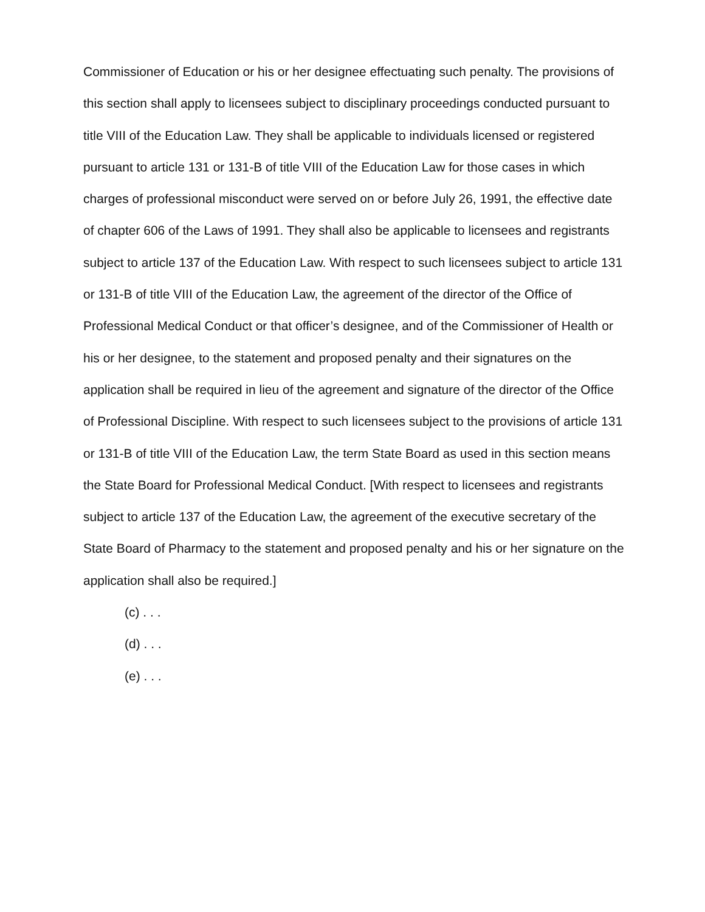Commissioner of Education or his or her designee effectuating such penalty. The provisions of this section shall apply to licensees subject to disciplinary proceedings conducted pursuant to title VIII of the Education Law. They shall be applicable to individuals licensed or registered pursuant to article 131 or 131-B of title VIII of the Education Law for those cases in which charges of professional misconduct were served on or before July 26, 1991, the effective date of chapter 606 of the Laws of 1991. They shall also be applicable to licensees and registrants subject to article 137 of the Education Law. With respect to such licensees subject to article 131 or 131-B of title VIII of the Education Law, the agreement of the director of the Office of Professional Medical Conduct or that officer’s designee, and of the Commissioner of Health or his or her designee, to the statement and proposed penalty and their signatures on the application shall be required in lieu of the agreement and signature of the director of the Office of Professional Discipline. With respect to such licensees subject to the provisions of article 131 or 131-B of title VIII of the Education Law, the term State Board as used in this section means the State Board for Professional Medical Conduct. [With respect to licensees and registrants subject to article 137 of the Education Law, the agreement of the executive secretary of the State Board of Pharmacy to the statement and proposed penalty and his or her signature on the application shall also be required.]
(c) . . .
(d) . . .
(e) . . .